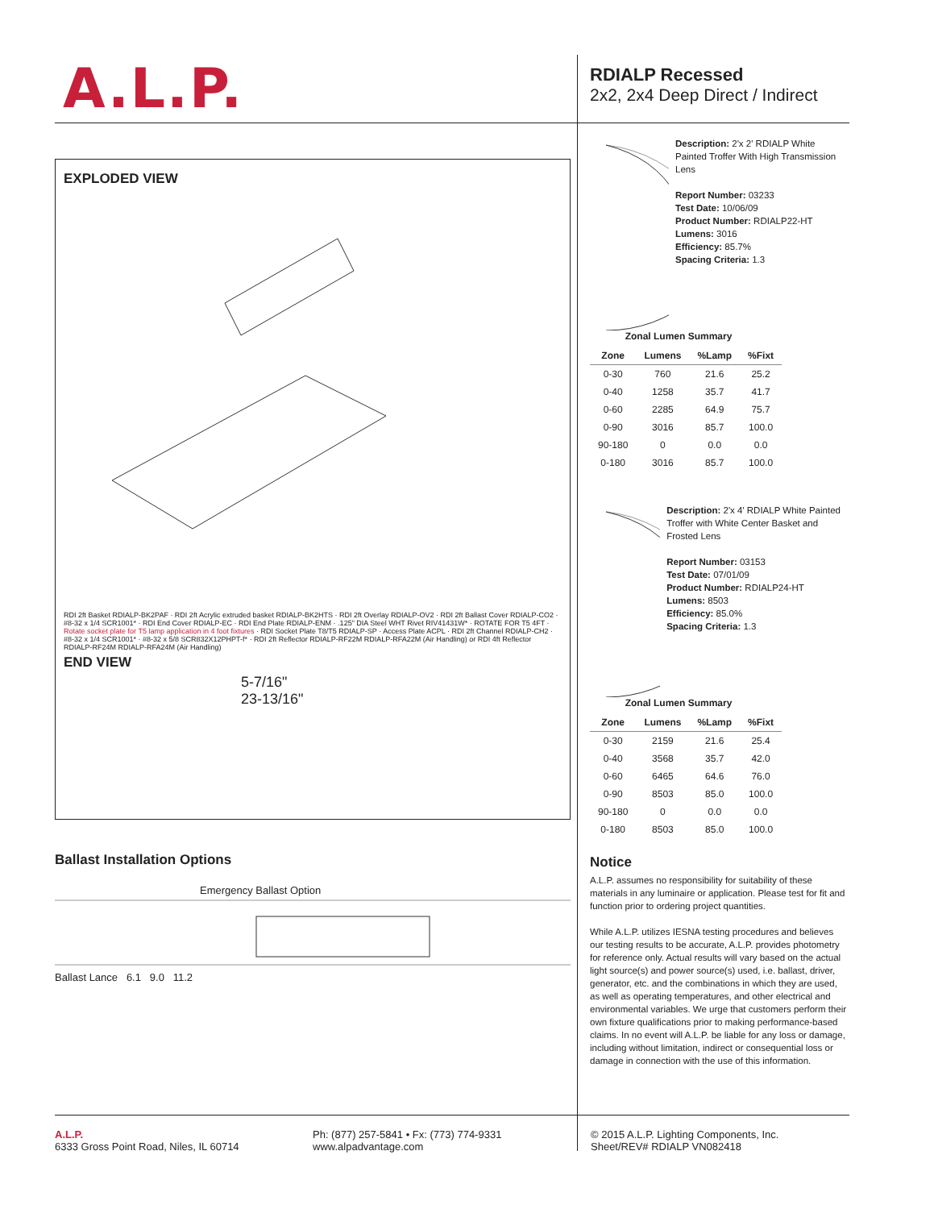A.L.P.
EXPLODED VIEW
RDI 2ft Basket RDIALP-BK2PAF · RDI 2ft Acrylic extruded basket RDIALP-BK2HTS · RDI 2ft Overlay RDIALP-OV2 · RDI 2ft Ballast Cover RDIALP-CO2 · #8-32 x 1/4 SCR1001* · RDI End Cover RDIALP-EC · RDI End Plate RDIALP-ENM · .125" DIA Steel WHT Rivet RIV41431W* · ROTATE FOR T5 4FT · Rotate socket plate for T5 lamp application in 4 foot fixtures · RDI Socket Plate T8/T5 RDIALP-SP · Access Plate ACPL · RDI 2ft Channel RDIALP-CH2 · #8-32 x 1/4 SCR1001* · #8-32 x 5/8 SCR832X12PHPT-f* · RDI 2ft Reflector RDIALP-RF22M RDIALP-RFA22M (Air Handling) or RDI 4ft Reflector RDIALP-RF24M RDIALP-RFA24M (Air Handling)
END VIEW
5-7/16"
23-13/16"
Ballast Installation Options
Emergency Ballast Option
Ballast Lance 6.1 9.0 11.2
RDIALP Recessed
2x2, 2x4 Deep Direct / Indirect
Description: 2'x 2' RDIALP White Painted Troffer With High Transmission Lens
Report Number: 03233
Test Date: 10/06/09
Product Number: RDIALP22-HT
Lumens: 3016
Efficiency: 85.7%
Spacing Criteria: 1.3
Zonal Lumen Summary
| Zone | Lumens | %Lamp | %Fixt |
| --- | --- | --- | --- |
| 0-30 | 760 | 21.6 | 25.2 |
| 0-40 | 1258 | 35.7 | 41.7 |
| 0-60 | 2285 | 64.9 | 75.7 |
| 0-90 | 3016 | 85.7 | 100.0 |
| 90-180 | 0 | 0.0 | 0.0 |
| 0-180 | 3016 | 85.7 | 100.0 |
Description: 2'x 4' RDIALP White Painted Troffer with White Center Basket and Frosted Lens
Report Number: 03153
Test Date: 07/01/09
Product Number: RDIALP24-HT
Lumens: 8503
Efficiency: 85.0%
Spacing Criteria: 1.3
Zonal Lumen Summary
| Zone | Lumens | %Lamp | %Fixt |
| --- | --- | --- | --- |
| 0-30 | 2159 | 21.6 | 25.4 |
| 0-40 | 3568 | 35.7 | 42.0 |
| 0-60 | 6465 | 64.6 | 76.0 |
| 0-90 | 8503 | 85.0 | 100.0 |
| 90-180 | 0 | 0.0 | 0.0 |
| 0-180 | 8503 | 85.0 | 100.0 |
Notice
A.L.P. assumes no responsibility for suitability of these materials in any luminaire or application. Please test for fit and function prior to ordering project quantities.
While A.L.P. utilizes IESNA testing procedures and believes our testing results to be accurate, A.L.P. provides photometry for reference only. Actual results will vary based on the actual light source(s) and power source(s) used, i.e. ballast, driver, generator, etc. and the combinations in which they are used, as well as operating temperatures, and other electrical and environmental variables. We urge that customers perform their own fixture qualifications prior to making performance-based claims. In no event will A.L.P. be liable for any loss or damage, including without limitation, indirect or consequential loss or damage in connection with the use of this information.
A.L.P.
6333 Gross Point Road, Niles, IL 60714
Ph: (877) 257-5841 • Fx: (773) 774-9331
www.alpadvantage.com
© 2015 A.L.P. Lighting Components, Inc.
Sheet/REV# RDIALP VN082418